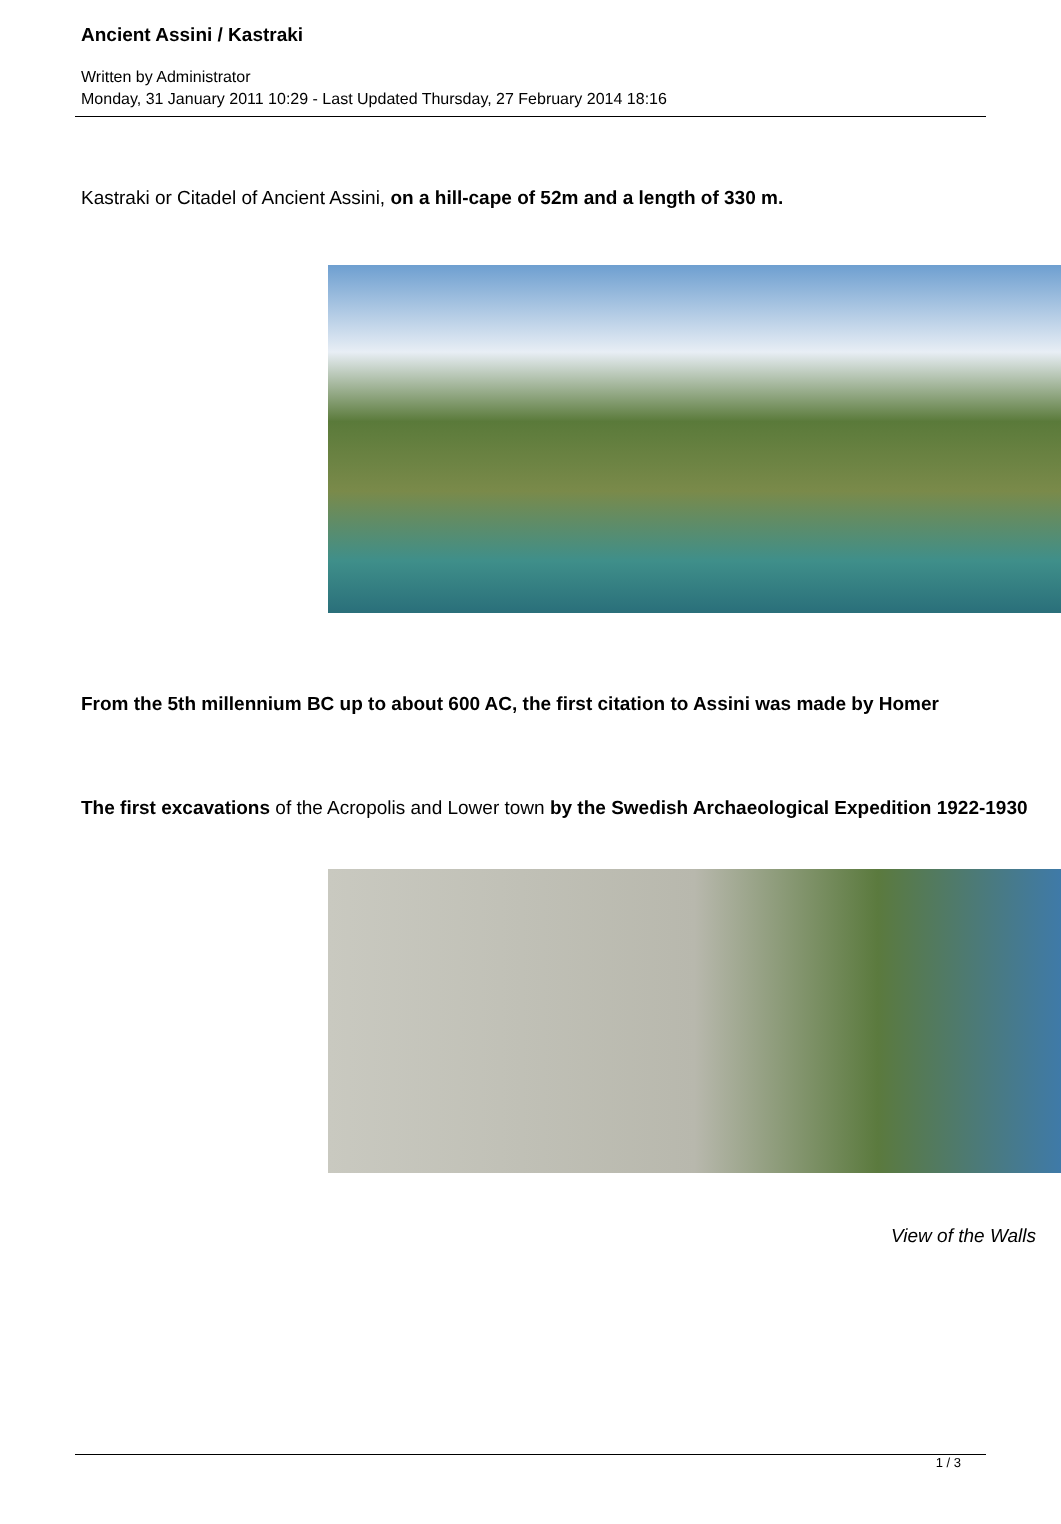Ancient Assini / Kastraki
Written by Administrator
Monday, 31 January 2011 10:29 - Last Updated Thursday, 27 February 2014 18:16
Kastraki or Citadel of Ancient Assini, on a hill-cape of 52m and a length of 330 m.
From the 5th millennium BC up to about 600 AC, the first citation to Assini was made by Homer
The first excavations of the Acropolis and Lower town by the Swedish Archaeological Expedition 1922-1930
View of the Walls
1 / 3